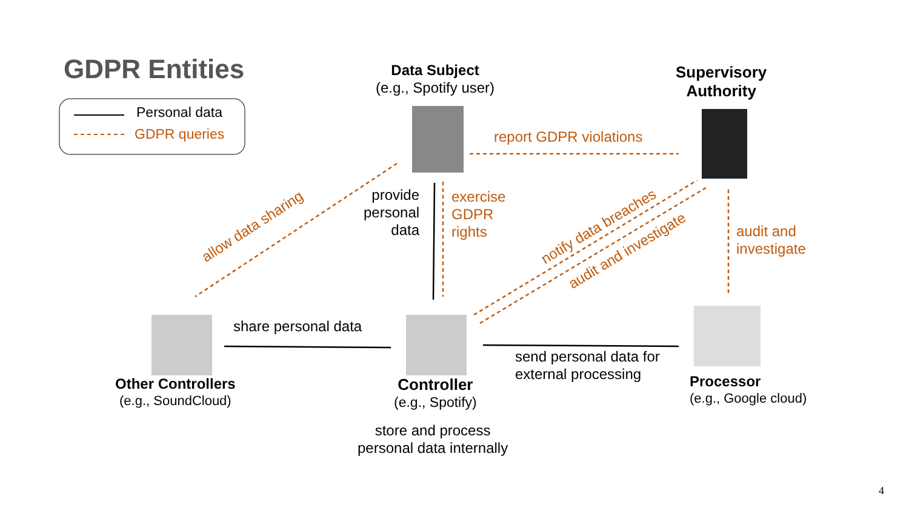GDPR Entities
Personal data
GDPR queries
Data Subject
(e.g., Spotify user)
Supervisory
Authority
report GDPR violations
provide
personal
data
exercise
GDPR
rights
allow data sharing notify data breaches
audit and investigate
audit and
investigate
share personal data
send personal data for
external processing
Other Controllers
(e.g., SoundCloud)
Controller
(e.g., Spotify)
Processor
(e.g., Google cloud)
store and process
personal data internally
4